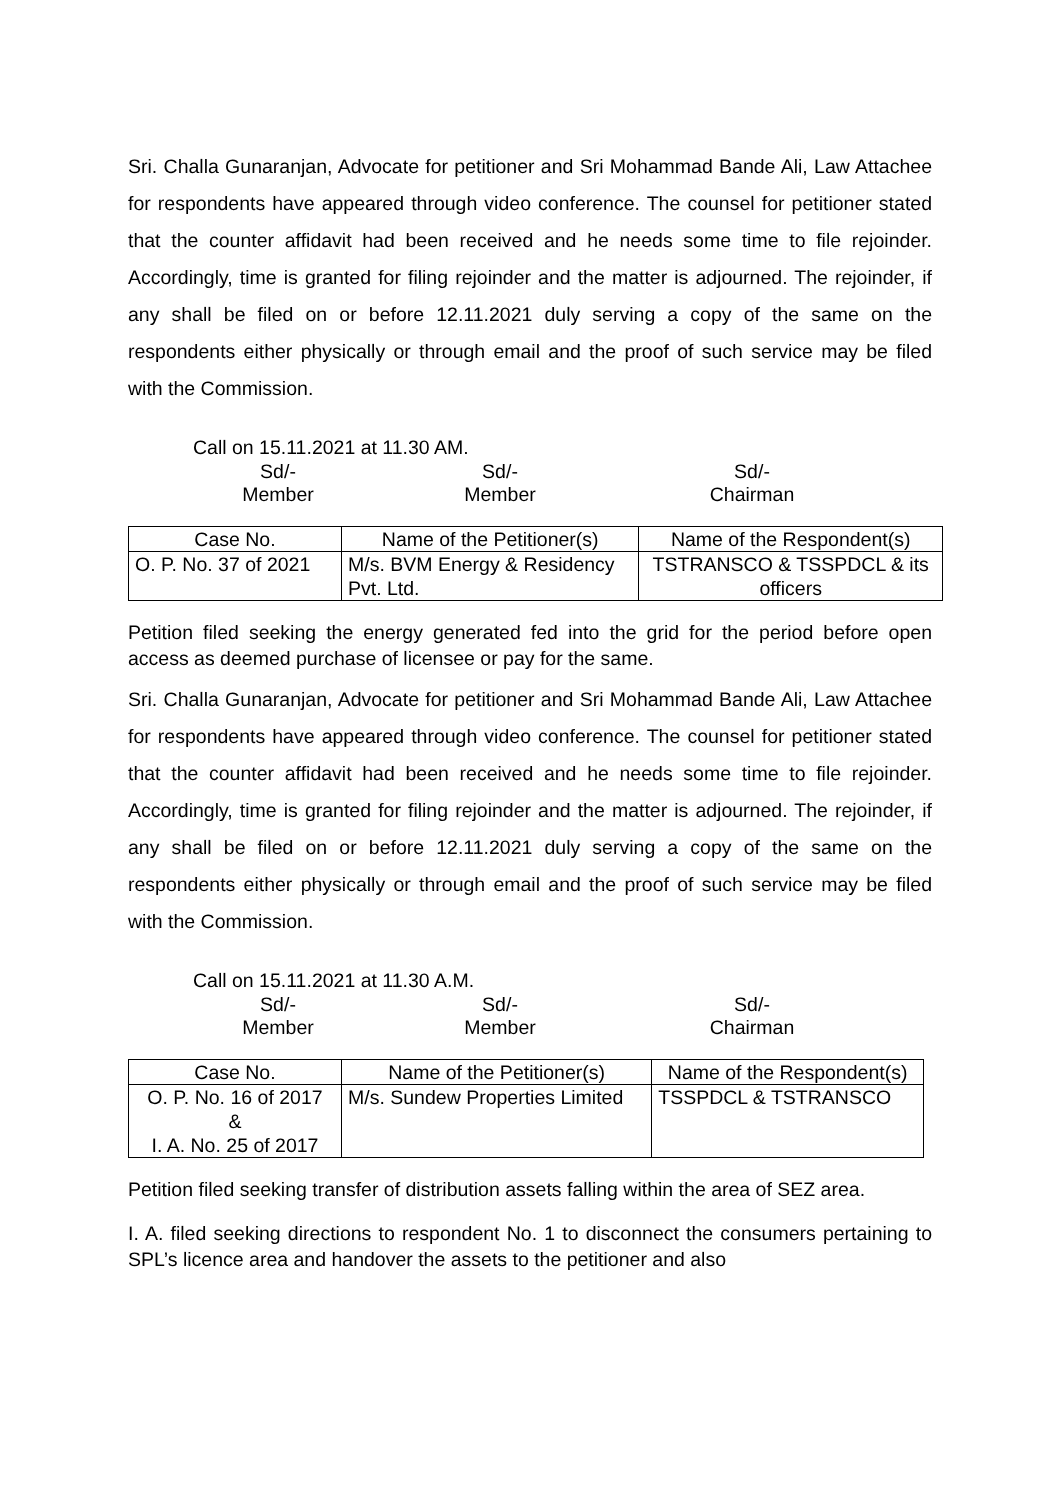Sri. Challa Gunaranjan, Advocate for petitioner and Sri Mohammad Bande Ali, Law Attachee for respondents have appeared through video conference. The counsel for petitioner stated that the counter affidavit had been received and he needs some time to file rejoinder. Accordingly, time is granted for filing rejoinder and the matter is adjourned. The rejoinder, if any shall be filed on or before 12.11.2021 duly serving a copy of the same on the respondents either physically or through email and the proof of such service may be filed with the Commission.
Call on 15.11.2021 at 11.30 AM.
Sd/-
Member
Sd/-
Member
Sd/-
Chairman
| Case No. | Name of the Petitioner(s) | Name of the Respondent(s) |
| --- | --- | --- |
| O. P. No. 37 of 2021 | M/s. BVM Energy & Residency Pvt. Ltd. | TSTRANSCO & TSSPDCL & its officers |
Petition filed seeking the energy generated fed into the grid for the period before open access as deemed purchase of licensee or pay for the same.
Sri. Challa Gunaranjan, Advocate for petitioner and Sri Mohammad Bande Ali, Law Attachee for respondents have appeared through video conference. The counsel for petitioner stated that the counter affidavit had been received and he needs some time to file rejoinder. Accordingly, time is granted for filing rejoinder and the matter is adjourned. The rejoinder, if any shall be filed on or before 12.11.2021 duly serving a copy of the same on the respondents either physically or through email and the proof of such service may be filed with the Commission.
Call on 15.11.2021 at 11.30 A.M.
Sd/-
Member
Sd/-
Member
Sd/-
Chairman
| Case No. | Name of the Petitioner(s) | Name of the Respondent(s) |
| --- | --- | --- |
| O. P. No. 16 of 2017 & I. A. No. 25 of 2017 | M/s. Sundew Properties Limited | TSSPDCL & TSTRANSCO |
Petition filed seeking transfer of distribution assets falling within the area of SEZ area.
I. A. filed seeking directions to respondent No. 1 to disconnect the consumers pertaining to SPL’s licence area and handover the assets to the petitioner and also